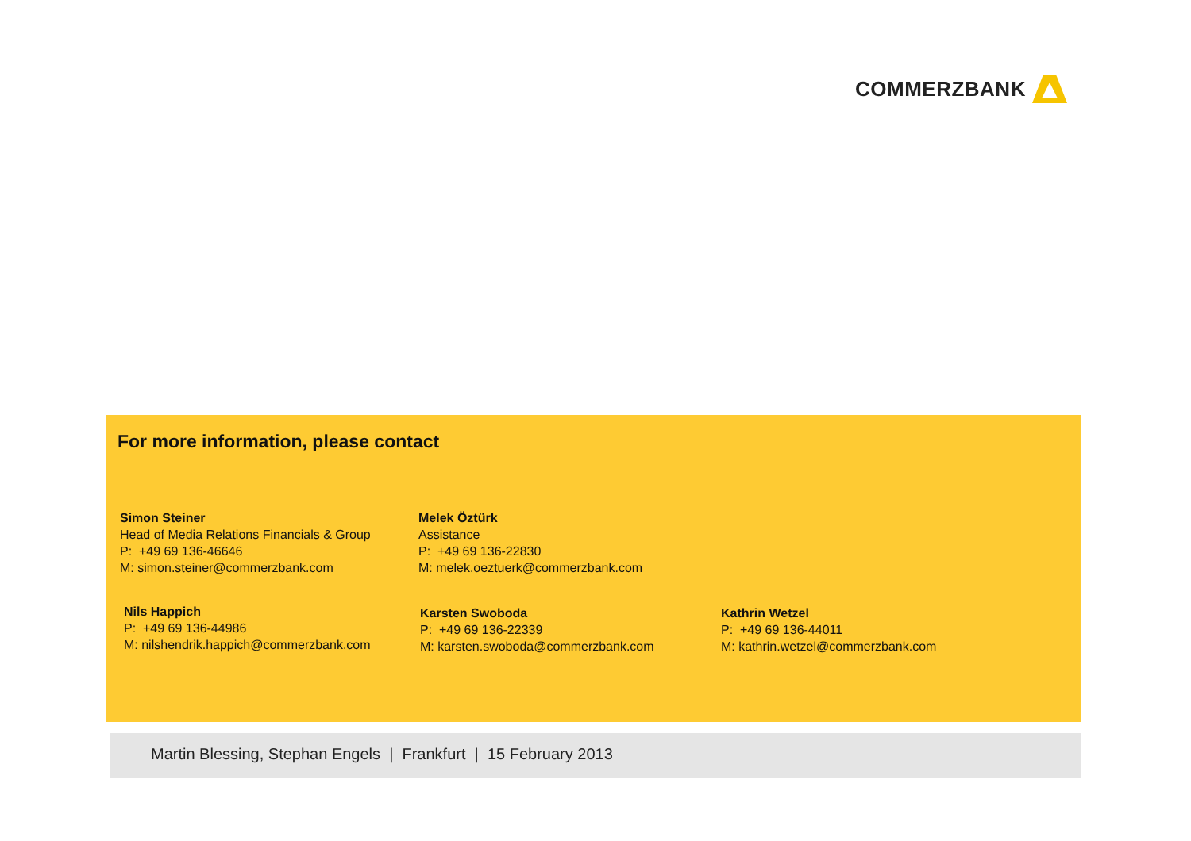COMMERZBANK
For more information, please contact
Simon Steiner
Head of Media Relations Financials & Group
P: +49 69 136-46646
M: simon.steiner@commerzbank.com
Melek Öztürk
Assistance
P: +49 69 136-22830
M: melek.oeztuerk@commerzbank.com
Nils Happich
P: +49 69 136-44986
M: nilshendrik.happich@commerzbank.com
Karsten Swoboda
P: +49 69 136-22339
M: karsten.swoboda@commerzbank.com
Kathrin Wetzel
P: +49 69 136-44011
M: kathrin.wetzel@commerzbank.com
Martin Blessing, Stephan Engels | Frankfurt | 15 February 2013